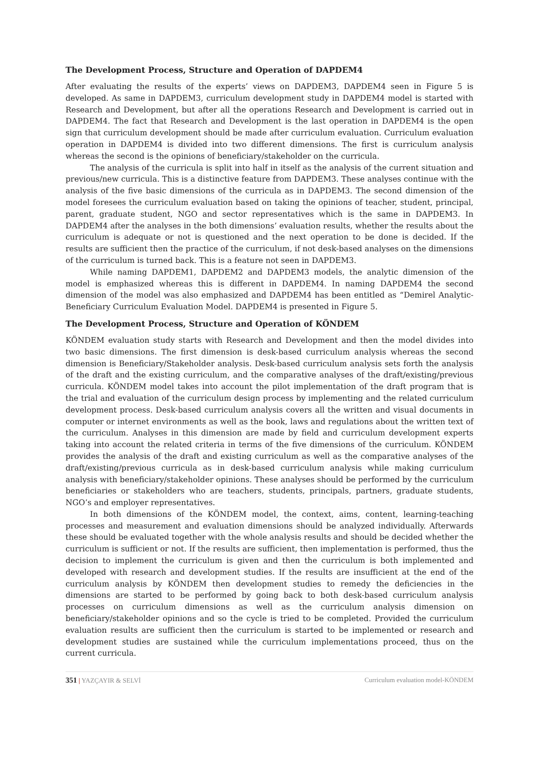The Development Process, Structure and Operation of DAPDEM4
After evaluating the results of the experts’ views on DAPDEM3, DAPDEM4 seen in Figure 5 is developed. As same in DAPDEM3, curriculum development study in DAPDEM4 model is started with Research and Development, but after all the operations Research and Development is carried out in DAPDEM4. The fact that Research and Development is the last operation in DAPDEM4 is the open sign that curriculum development should be made after curriculum evaluation. Curriculum evaluation operation in DAPDEM4 is divided into two different dimensions. The first is curriculum analysis whereas the second is the opinions of beneficiary/stakeholder on the curricula.
The analysis of the curricula is split into half in itself as the analysis of the current situation and previous/new curricula. This is a distinctive feature from DAPDEM3. These analyses continue with the analysis of the five basic dimensions of the curricula as in DAPDEM3. The second dimension of the model foresees the curriculum evaluation based on taking the opinions of teacher, student, principal, parent, graduate student, NGO and sector representatives which is the same in DAPDEM3. In DAPDEM4 after the analyses in the both dimensions’ evaluation results, whether the results about the curriculum is adequate or not is questioned and the next operation to be done is decided. If the results are sufficient then the practice of the curriculum, if not desk-based analyses on the dimensions of the curriculum is turned back. This is a feature not seen in DAPDEM3.
While naming DAPDEM1, DAPDEM2 and DAPDEM3 models, the analytic dimension of the model is emphasized whereas this is different in DAPDEM4. In naming DAPDEM4 the second dimension of the model was also emphasized and DAPDEM4 has been entitled as “Demirel Analytic-Beneficiary Curriculum Evaluation Model. DAPDEM4 is presented in Figure 5.
The Development Process, Structure and Operation of KÖNDEM
KÖNDEM evaluation study starts with Research and Development and then the model divides into two basic dimensions. The first dimension is desk-based curriculum analysis whereas the second dimension is Beneficiary/Stakeholder analysis. Desk-based curriculum analysis sets forth the analysis of the draft and the existing curriculum, and the comparative analyses of the draft/existing/previous curricula. KÖNDEM model takes into account the pilot implementation of the draft program that is the trial and evaluation of the curriculum design process by implementing and the related curriculum development process. Desk-based curriculum analysis covers all the written and visual documents in computer or internet environments as well as the book, laws and regulations about the written text of the curriculum. Analyses in this dimension are made by field and curriculum development experts taking into account the related criteria in terms of the five dimensions of the curriculum. KÖNDEM provides the analysis of the draft and existing curriculum as well as the comparative analyses of the draft/existing/previous curricula as in desk-based curriculum analysis while making curriculum analysis with beneficiary/stakeholder opinions. These analyses should be performed by the curriculum beneficiaries or stakeholders who are teachers, students, principals, partners, graduate students, NGO’s and employer representatives.
In both dimensions of the KÖNDEM model, the context, aims, content, learning-teaching processes and measurement and evaluation dimensions should be analyzed individually. Afterwards these should be evaluated together with the whole analysis results and should be decided whether the curriculum is sufficient or not. If the results are sufficient, then implementation is performed, thus the decision to implement the curriculum is given and then the curriculum is both implemented and developed with research and development studies. If the results are insufficient at the end of the curriculum analysis by KÖNDEM then development studies to remedy the deficiencies in the dimensions are started to be performed by going back to both desk-based curriculum analysis processes on curriculum dimensions as well as the curriculum analysis dimension on beneficiary/stakeholder opinions and so the cycle is tried to be completed. Provided the curriculum evaluation results are sufficient then the curriculum is started to be implemented or research and development studies are sustained while the curriculum implementations proceed, thus on the current curricula.
351 | YAZÇAYIR & SELVİ Curriculum evaluation model-KÖNDEM